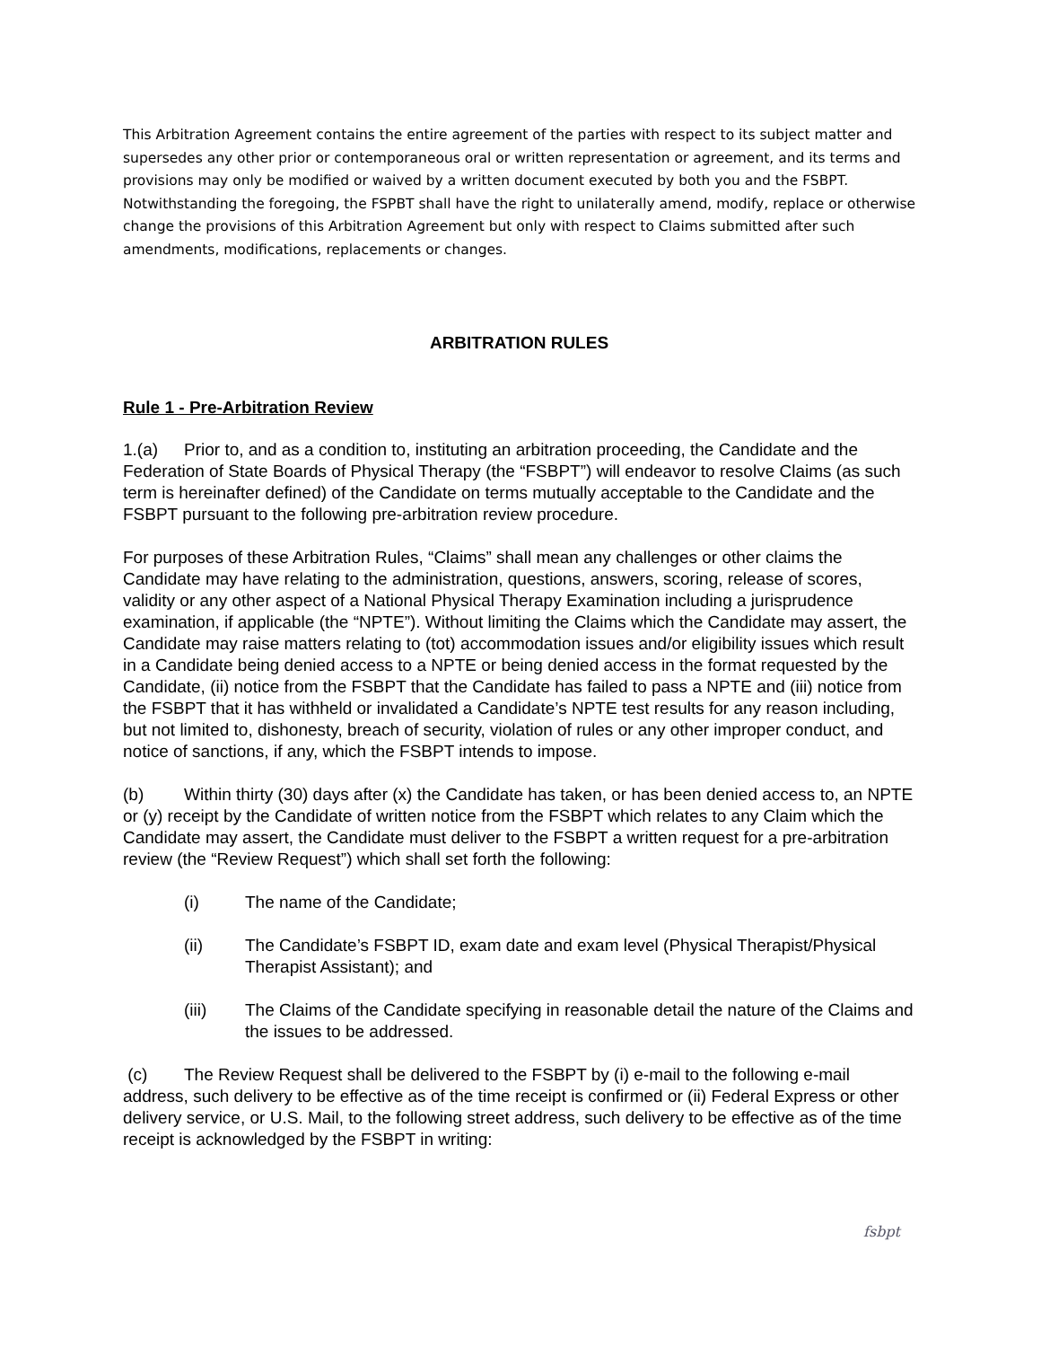This Arbitration Agreement contains the entire agreement of the parties with respect to its subject matter and supersedes any other prior or contemporaneous oral or written representation or agreement, and its terms and provisions may only be modified or waived by a written document executed by both you and the FSBPT. Notwithstanding the foregoing, the FSPBT shall have the right to unilaterally amend, modify, replace or otherwise change the provisions of this Arbitration Agreement but only with respect to Claims submitted after such amendments, modifications, replacements or changes.
ARBITRATION RULES
Rule 1 - Pre-Arbitration Review
1.(a) Prior to, and as a condition to, instituting an arbitration proceeding, the Candidate and the Federation of State Boards of Physical Therapy (the “FSBPT”) will endeavor to resolve Claims (as such term is hereinafter defined) of the Candidate on terms mutually acceptable to the Candidate and the FSBPT pursuant to the following pre-arbitration review procedure.
For purposes of these Arbitration Rules, “Claims” shall mean any challenges or other claims the Candidate may have relating to the administration, questions, answers, scoring, release of scores, validity or any other aspect of a National Physical Therapy Examination including a jurisprudence examination, if applicable (the “NPTE”). Without limiting the Claims which the Candidate may assert, the Candidate may raise matters relating to (tot) accommodation issues and/or eligibility issues which result in a Candidate being denied access to a NPTE or being denied access in the format requested by the Candidate, (ii) notice from the FSBPT that the Candidate has failed to pass a NPTE and (iii) notice from the FSBPT that it has withheld or invalidated a Candidate’s NPTE test results for any reason including, but not limited to, dishonesty, breach of security, violation of rules or any other improper conduct, and notice of sanctions, if any, which the FSBPT intends to impose.
(b) Within thirty (30) days after (x) the Candidate has taken, or has been denied access to, an NPTE or (y) receipt by the Candidate of written notice from the FSBPT which relates to any Claim which the Candidate may assert, the Candidate must deliver to the FSBPT a written request for a pre-arbitration review (the “Review Request”) which shall set forth the following:
(i) The name of the Candidate;
(ii) The Candidate’s FSBPT ID, exam date and exam level (Physical Therapist/Physical Therapist Assistant); and
(iii) The Claims of the Candidate specifying in reasonable detail the nature of the Claims and the issues to be addressed.
(c) The Review Request shall be delivered to the FSBPT by (i) e-mail to the following e-mail address, such delivery to be effective as of the time receipt is confirmed or (ii) Federal Express or other delivery service, or U.S. Mail, to the following street address, such delivery to be effective as of the time receipt is acknowledged by the FSBPT in writing:
fsbpt